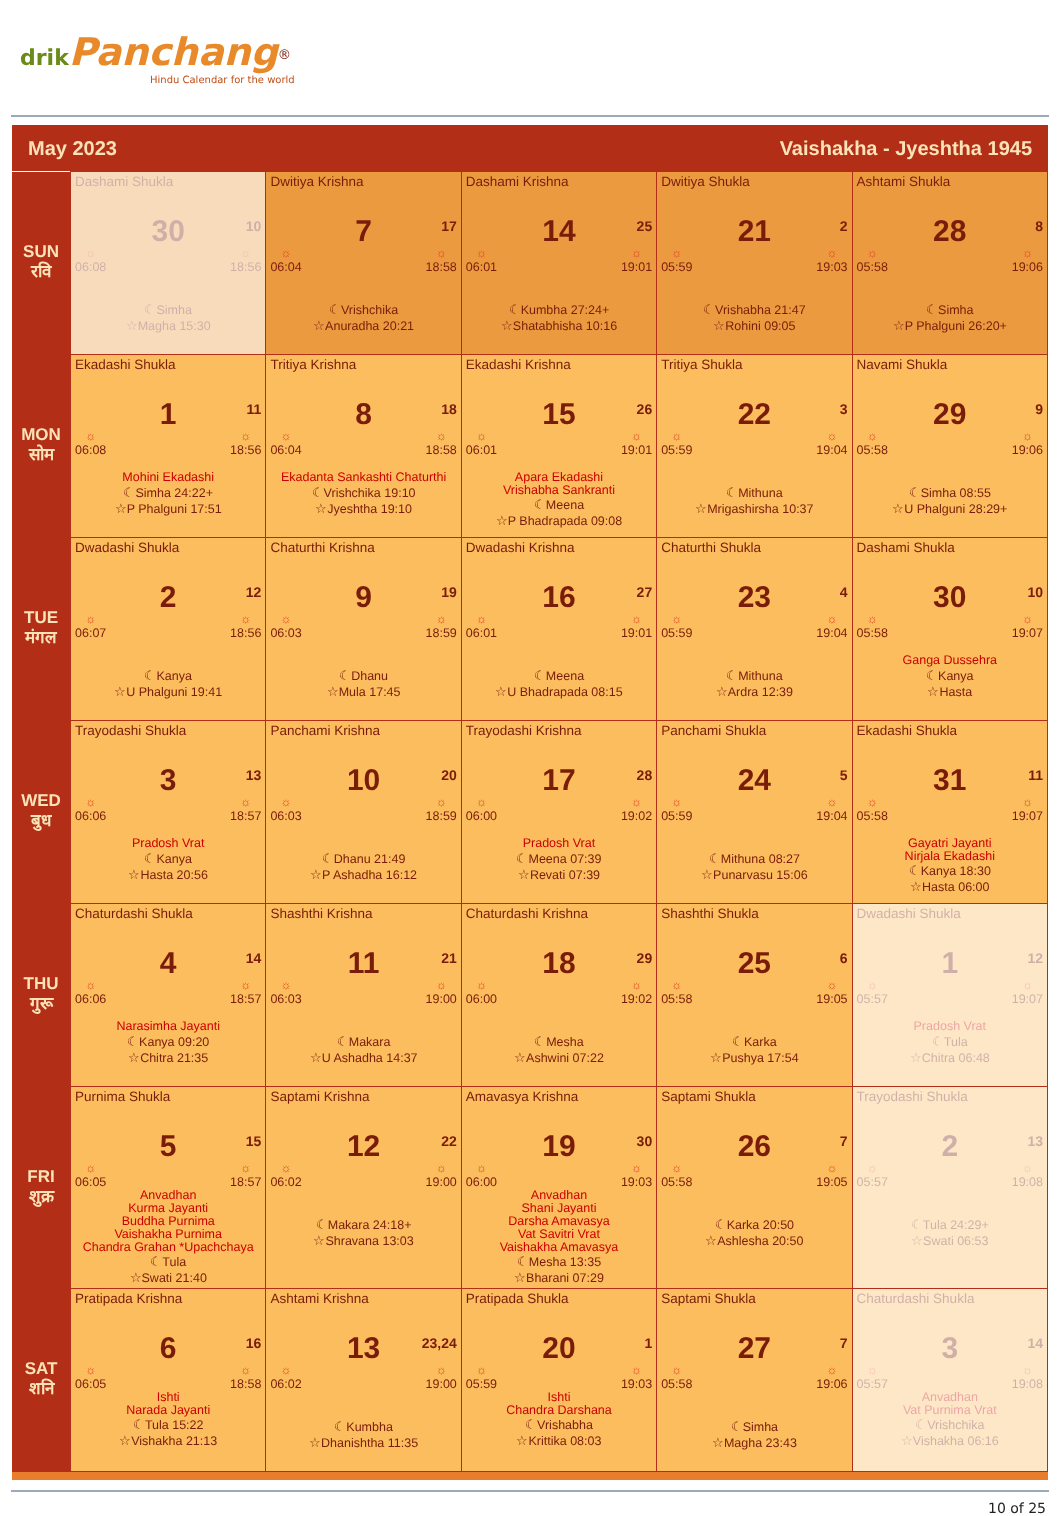drik Panchang<sup>®</sup>
Hindu Calendar for the world
May 2023 Vaishakha - Jyeshtha 1945
| SUN रवि | Dashami Shukla 30 10 ☼ 06:08 ☼ 18:56 ☾Simha ☆Magha 15:30 | Dwitiya Krishna 7 17 ☼ 06:04 ☼ 18:58 ☾Vrishchika ☆Anuradha 20:21 | Dashami Krishna 14 25 ☼ 06:01 ☼ 19:01 ☾Kumbha 27:24+ ☆Shatabhisha 10:16 | Dwitiya Shukla 21 2 ☼ 05:59 ☼ 19:03 ☾Vrishabha 21:47 ☆Rohini 09:05 | Ashtami Shukla 28 8 ☼ 05:58 ☼ 19:06 ☾Simha ☆P Phalguni 26:20+ |
| MON सोम | Ekadashi Shukla 1 11 ☼ 06:08 ☼ 18:56 Mohini Ekadashi ☾Simha 24:22+ ☆P Phalguni 17:51 | Tritiya Krishna 8 18 ☼ 06:04 ☼ 18:58 Ekadanta Sankashti Chaturthi ☾Vrishchika 19:10 ☆Jyeshtha 19:10 | Ekadashi Krishna 15 26 ☼ 06:01 ☼ 19:01 Apara Ekadashi Vrishabha Sankranti ☾Meena ☆P Bhadrapada 09:08 | Tritiya Shukla 22 3 ☼ 05:59 ☼ 19:04 ☾Mithuna ☆Mrigashirsha 10:37 | Navami Shukla 29 9 ☼ 05:58 ☼ 19:06 ☾Simha 08:55 ☆U Phalguni 28:29+ |
| TUE मंगल | Dwadashi Shukla 2 12 ☼ 06:07 ☼ 18:56 ☾Kanya ☆U Phalguni 19:41 | Chaturthi Krishna 9 19 ☼ 06:03 ☼ 18:59 ☾Dhanu ☆Mula 17:45 | Dwadashi Krishna 16 27 ☼ 06:01 ☼ 19:01 ☾Meena ☆U Bhadrapada 08:15 | Chaturthi Shukla 23 4 ☼ 05:59 ☼ 19:04 ☾Mithuna ☆Ardra 12:39 | Dashami Shukla 30 10 ☼ 05:58 ☼ 19:07 Ganga Dussehra ☾Kanya ☆Hasta |
| WED बुध | Trayodashi Shukla 3 13 ☼ 06:06 ☼ 18:57 Pradosh Vrat ☾Kanya ☆Hasta 20:56 | Panchami Krishna 10 20 ☼ 06:03 ☼ 18:59 ☾Dhanu 21:49 ☆P Ashadha 16:12 | Trayodashi Krishna 17 28 ☼ 06:00 ☼ 19:02 Pradosh Vrat ☾Meena 07:39 ☆Revati 07:39 | Panchami Shukla 24 5 ☼ 05:59 ☼ 19:04 ☾Mithuna 08:27 ☆Punarvasu 15:06 | Ekadashi Shukla 31 11 ☼ 05:58 ☼ 19:07 Gayatri Jayanti Nirjala Ekadashi ☾Kanya 18:30 ☆Hasta 06:00 |
| THU गुरू | Chaturdashi Shukla 4 14 ☼ 06:06 ☼ 18:57 Narasimha Jayanti ☾Kanya 09:20 ☆Chitra 21:35 | Shashthi Krishna 11 21 ☼ 06:03 ☼ 19:00 ☾Makara ☆U Ashadha 14:37 | Chaturdashi Krishna 18 29 ☼ 06:00 ☼ 19:02 ☾Mesha ☆Ashwini 07:22 | Shashthi Shukla 25 6 ☼ 05:58 ☼ 19:05 ☾Karka ☆Pushya 17:54 | Dwadashi Shukla 1 12 ☼ 05:57 ☼ 19:07 Pradosh Vrat ☾Tula ☆Chitra 06:48 |
| FRI शुक्र | Purnima Shukla 5 15 ☼ 06:05 ☼ 18:57 Anvadhan Kurma Jayanti Buddha Purnima Vaishakha Purnima Chandra Grahan *Upachchaya ☾Tula ☆Swati 21:40 | Saptami Krishna 12 22 ☼ 06:02 ☼ 19:00 ☾Makara 24:18+ ☆Shravana 13:03 | Amavasya Krishna 19 30 ☼ 06:00 ☼ 19:03 Anvadhan Shani Jayanti Darsha Amavasya Vat Savitri Vrat Vaishakha Amavasya ☾Mesha 13:35 ☆Bharani 07:29 | Saptami Shukla 26 7 ☼ 05:58 ☼ 19:05 ☾Karka 20:50 ☆Ashlesha 20:50 | Trayodashi Shukla 2 13 ☼ 05:57 ☼ 19:08 ☾Tula 24:29+ ☆Swati 06:53 |
| SAT शनि | Pratipada Krishna 6 16 ☼ 06:05 ☼ 18:58 Ishti Narada Jayanti ☾Tula 15:22 ☆Vishakha 21:13 | Ashtami Krishna 13 23,24 ☼ 06:02 ☼ 19:00 ☾Kumbha ☆Dhanishtha 11:35 | Pratipada Shukla 20 1 ☼ 05:59 ☼ 19:03 Ishti Chandra Darshana ☾Vrishabha ☆Krittika 08:03 | Saptami Shukla 27 7 ☼ 05:58 ☼ 19:06 ☾Simha ☆Magha 23:43 | Chaturdashi Shukla 3 14 ☼ 05:57 ☼ 19:08 Anvadhan Vat Purnima Vrat ☾Vrishchika ☆Vishakha 06:16 |
10 of 25